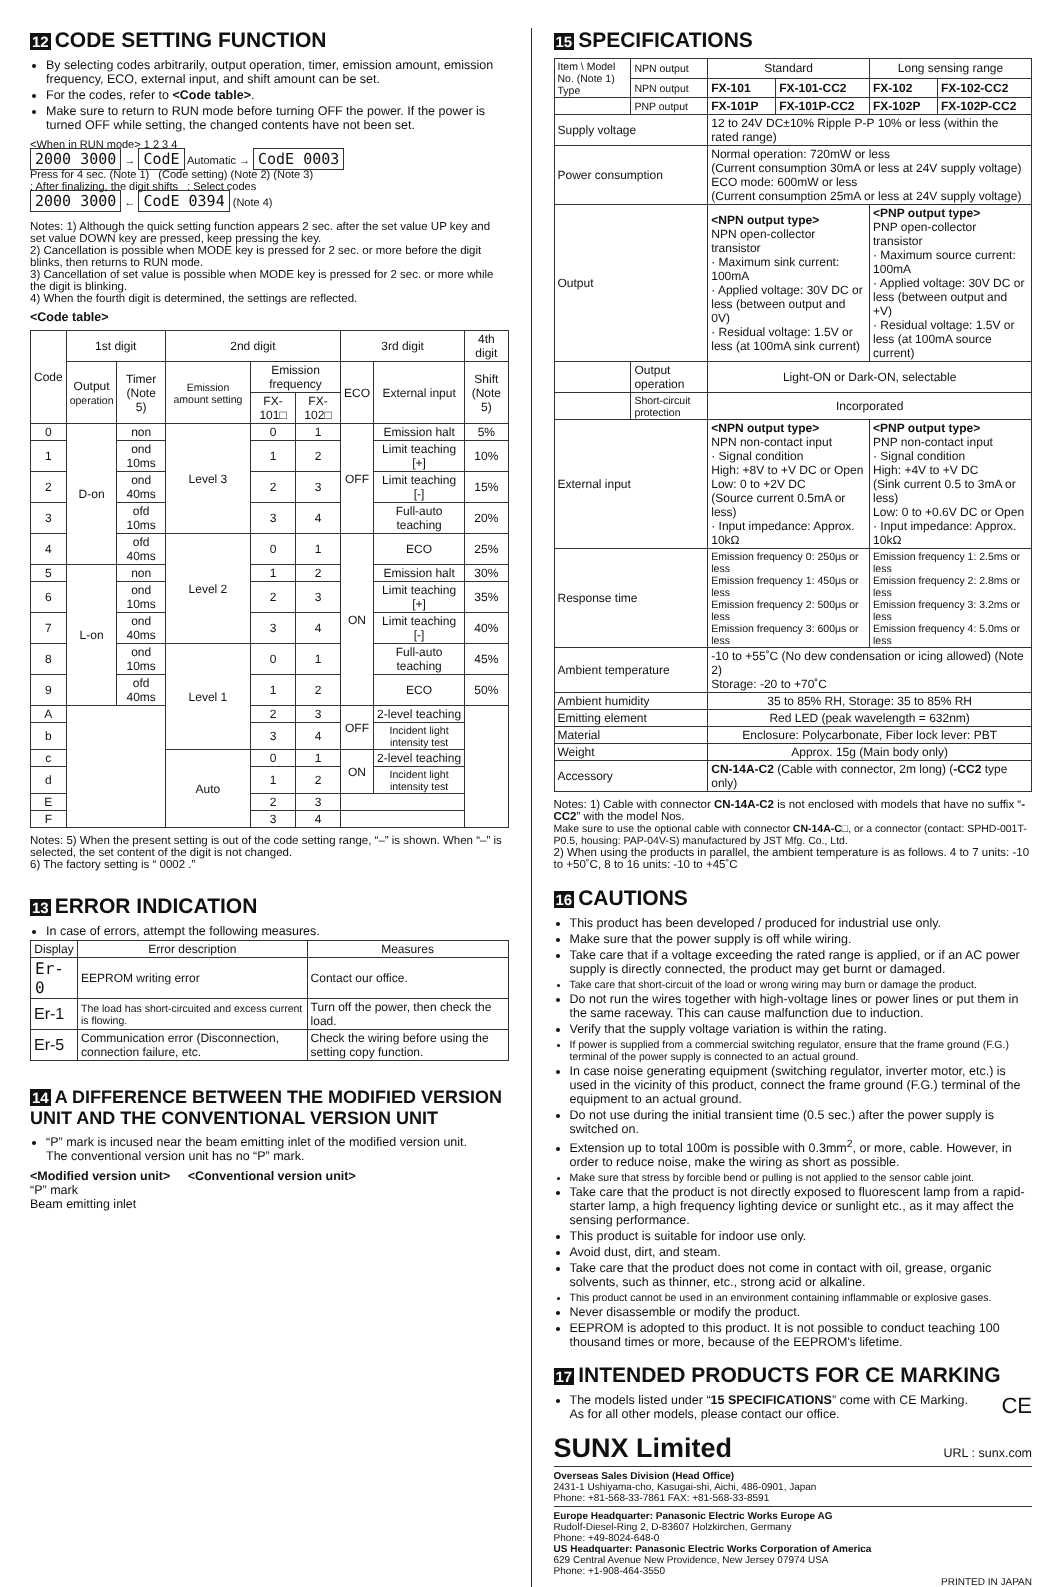12 CODE SETTING FUNCTION
By selecting codes arbitrarily, output operation, timer, emission amount, emission frequency, ECO, external input, and shift amount can be set.
For the codes, refer to <Code table>.
Make sure to return to RUN mode before turning OFF the power. If the power is turned OFF while setting, the changed contents have not been set.
<When in RUN mode> 1 2 3 4
2000 3000 → CodE Automatic → CodE 0003
Press for 4 sec. (Note 1) (Code setting) (Note 2) (Note 3)
: After finalizing, the digit shifts : Select codes
2000 3000 ← CodE 0394 (Note 4)
Notes: 1) Although the quick setting function appears 2 sec. after the set value UP key and set value DOWN key are pressed, keep pressing the key.
2) Cancellation is possible when MODE key is pressed for 2 sec. or more before the digit blinks, then returns to RUN mode.
3) Cancellation of set value is possible when MODE key is pressed for 2 sec. or more while the digit is blinking.
4) When the fourth digit is determined, the settings are reflected.
<Code table>
| Code | 1st digit | | 2nd digit | | | 3rd digit | | 4th digit |
| | Output operation | Timer (Note 5) | Emission amount setting | Emission frequency | | ECO | External input | Shift (Note 5) |
| | | | | FX-101□ | FX-102□ | | | |
| 0 | D-on | non | Level 3 | 0 | 1 | OFF | Emission halt | 5% |
| 1 | | ond 10ms | | 1 | 2 | | Limit teaching [+] | 10% |
| 2 | | ond 40ms | | 2 | 3 | | Limit teaching [-] | 15% |
| 3 | | ofd 10ms | | 3 | 4 | | Full-auto teaching | 20% |
| 4 | | ofd 40ms | Level 2 | 0 | 1 | ON | ECO | 25% |
| 5 | L-on | non | | 1 | 2 | | Emission halt | 30% |
| 6 | | ond 10ms | | 2 | 3 | | Limit teaching [+] | 35% |
| 7 | | ond 40ms | | 3 | 4 | | Limit teaching [-] | 40% |
| 8 | | ond 10ms | Level 1 | 0 | 1 | | Full-auto teaching | 45% |
| 9 | | ofd 40ms | | 1 | 2 | | ECO | 50% |
| A | | | | 2 | 3 | OFF | 2-level teaching | |
| b | | | | 3 | 4 | | Incident light intensity test | |
| c | | | Auto | 0 | 1 | ON | 2-level teaching | |
| d | | | | 1 | 2 | | Incident light intensity test | |
| E | | | | 2 | 3 | | | |
| F | | | | 3 | 4 | | | |
Notes: 5) When the present setting is out of the code setting range, “–” is shown. When “–” is selected, the set content of the digit is not changed.
6) The factory setting is “ 0002 .”
13 ERROR INDICATION
In case of errors, attempt the following measures.
| Display | Error description | Measures |
| Er-0 | EEPROM writing error | Contact our office. |
| Er-1 | The load has short-circuited and excess current is flowing. | Turn off the power, then check the load. |
| Er-5 | Communication error (Disconnection, connection failure, etc. | Check the wiring before using the setting copy function. |
14 A DIFFERENCE BETWEEN THE MODIFIED VERSION UNIT AND THE CONVENTIONAL VERSION UNIT
“P” mark is incused near the beam emitting inlet of the modified version unit.
The conventional version unit has no “P” mark.
<Modified version unit> <Conventional version unit>
“P” mark
Beam emitting inlet
15 SPECIFICATIONS
| Item \ Model No. (Note 1) Type | NPN output | Standard | | Long sensing range | |
| | NPN output | FX-101 | FX-101-CC2 | FX-102 | FX-102-CC2 |
| | PNP output | FX-101P | FX-101P-CC2 | FX-102P | FX-102P-CC2 |
| Supply voltage | | 12 to 24V DC±10% Ripple P-P 10% or less (within the rated range) | | | |
| Power consumption | | Normal operation: 720mW or less (Current consumption 30mA or less at 24V supply voltage) ECO mode: 600mW or less (Current consumption 25mA or less at 24V supply voltage) | | | |
| Output | | <NPN output type> NPN open-collector transistor · Maximum sink current: 100mA · Applied voltage: 30V DC or less (between output and 0V) · Residual voltage: 1.5V or less (at 100mA sink current) | | <PNP output type> PNP open-collector transistor · Maximum source current: 100mA · Applied voltage: 30V DC or less (between output and +V) · Residual voltage: 1.5V or less (at 100mA source current) | |
| | Output operation | Light-ON or Dark-ON, selectable | | | |
| | Short-circuit protection | Incorporated | | | |
| External input | | <NPN output type> NPN non-contact input · Signal condition High: +8V to +V DC or Open Low: 0 to +2V DC (Source current 0.5mA or less) · Input impedance: Approx. 10kΩ | | <PNP output type> PNP non-contact input · Signal condition High: +4V to +V DC (Sink current 0.5 to 3mA or less) Low: 0 to +0.6V DC or Open · Input impedance: Approx. 10kΩ | |
| Response time | | Emission frequency 0: 250μs or less Emission frequency 1: 450μs or less Emission frequency 2: 500μs or less Emission frequency 3: 600μs or less | | Emission frequency 1: 2.5ms or less Emission frequency 2: 2.8ms or less Emission frequency 3: 3.2ms or less Emission frequency 4: 5.0ms or less | |
| Ambient temperature | | -10 to +55˚C (No dew condensation or icing allowed) (Note 2) Storage: -20 to +70˚C | | | |
| Ambient humidity | | 35 to 85% RH, Storage: 35 to 85% RH | | | |
| Emitting element | | Red LED (peak wavelength = 632nm) | | | |
| Material | | Enclosure: Polycarbonate, Fiber lock lever: PBT | | | |
| Weight | | Approx. 15g (Main body only) | | | |
| Accessory | | CN-14A-C2 (Cable with connector, 2m long) ( -CC2 type only) | | | |
Notes: 1) Cable with connector CN-14A-C2 is not enclosed with models that have no suffix “-CC2” with the model Nos.
Make sure to use the optional cable with connector CN-14A-C□, or a connector (contact: SPHD-001T-P0.5, housing: PAP-04V-S) manufactured by JST Mfg. Co., Ltd.
2) When using the products in parallel, the ambient temperature is as follows. 4 to 7 units: -10 to +50˚C, 8 to 16 units: -10 to +45˚C
16 CAUTIONS
This product has been developed / produced for industrial use only.
Make sure that the power supply is off while wiring.
Take care that if a voltage exceeding the rated range is applied, or if an AC power supply is directly connected, the product may get burnt or damaged.
Take care that short-circuit of the load or wrong wiring may burn or damage the product.
Do not run the wires together with high-voltage lines or power lines or put them in the same raceway. This can cause malfunction due to induction.
Verify that the supply voltage variation is within the rating.
If power is supplied from a commercial switching regulator, ensure that the frame ground (F.G.) terminal of the power supply is connected to an actual ground.
In case noise generating equipment (switching regulator, inverter motor, etc.) is used in the vicinity of this product, connect the frame ground (F.G.) terminal of the equipment to an actual ground.
Do not use during the initial transient time (0.5 sec.) after the power supply is switched on.
Extension up to total 100m is possible with 0.3mm<sup>2</sup>, or more, cable. However, in order to reduce noise, make the wiring as short as possible.
Make sure that stress by forcible bend or pulling is not applied to the sensor cable joint.
Take care that the product is not directly exposed to fluorescent lamp from a rapid-starter lamp, a high frequency lighting device or sunlight etc., as it may affect the sensing performance.
This product is suitable for indoor use only.
Avoid dust, dirt, and steam.
Take care that the product does not come in contact with oil, grease, organic solvents, such as thinner, etc., strong acid or alkaline.
This product cannot be used in an environment containing inflammable or explosive gases.
Never disassemble or modify the product.
EEPROM is adopted to this product. It is not possible to conduct teaching 100 thousand times or more, because of the EEPROM's lifetime.
17 INTENDED PRODUCTS FOR CE MARKING
The models listed under “15 SPECIFICATIONS” come with CE Marking. CE
As for all other models, please contact our office.
SUNX Limited
URL : sunx.com
Overseas Sales Division (Head Office)
2431-1 Ushiyama-cho, Kasugai-shi, Aichi, 486-0901, Japan
Phone: +81-568-33-7861 FAX: +81-568-33-8591
Europe Headquarter: Panasonic Electric Works Europe AG
Rudolf-Diesel-Ring 2, D-83607 Holzkirchen, Germany
Phone: +49-8024-648-0
US Headquarter: Panasonic Electric Works Corporation of America
629 Central Avenue New Providence, New Jersey 07974 USA
Phone: +1-908-464-3550
PRINTED IN JAPAN